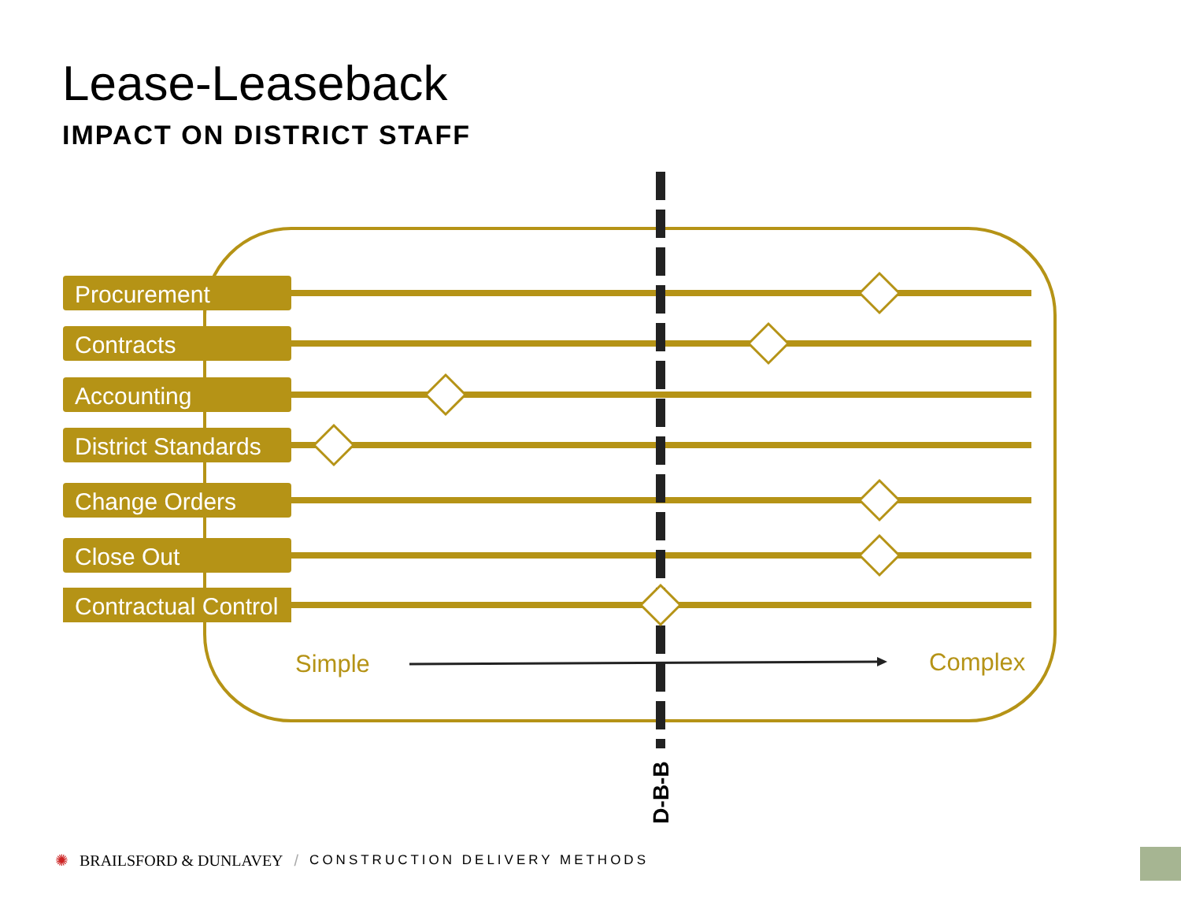Lease-Leaseback
IMPACT ON DISTRICT STAFF
Procurement
Contracts
Accounting
District Standards
Change Orders
Close Out
Contractual Control
Simple Complex
D-B-B
✺ BRAILSFORD & DUNLAVEY / CONSTRUCTION DELIVERY METHODS